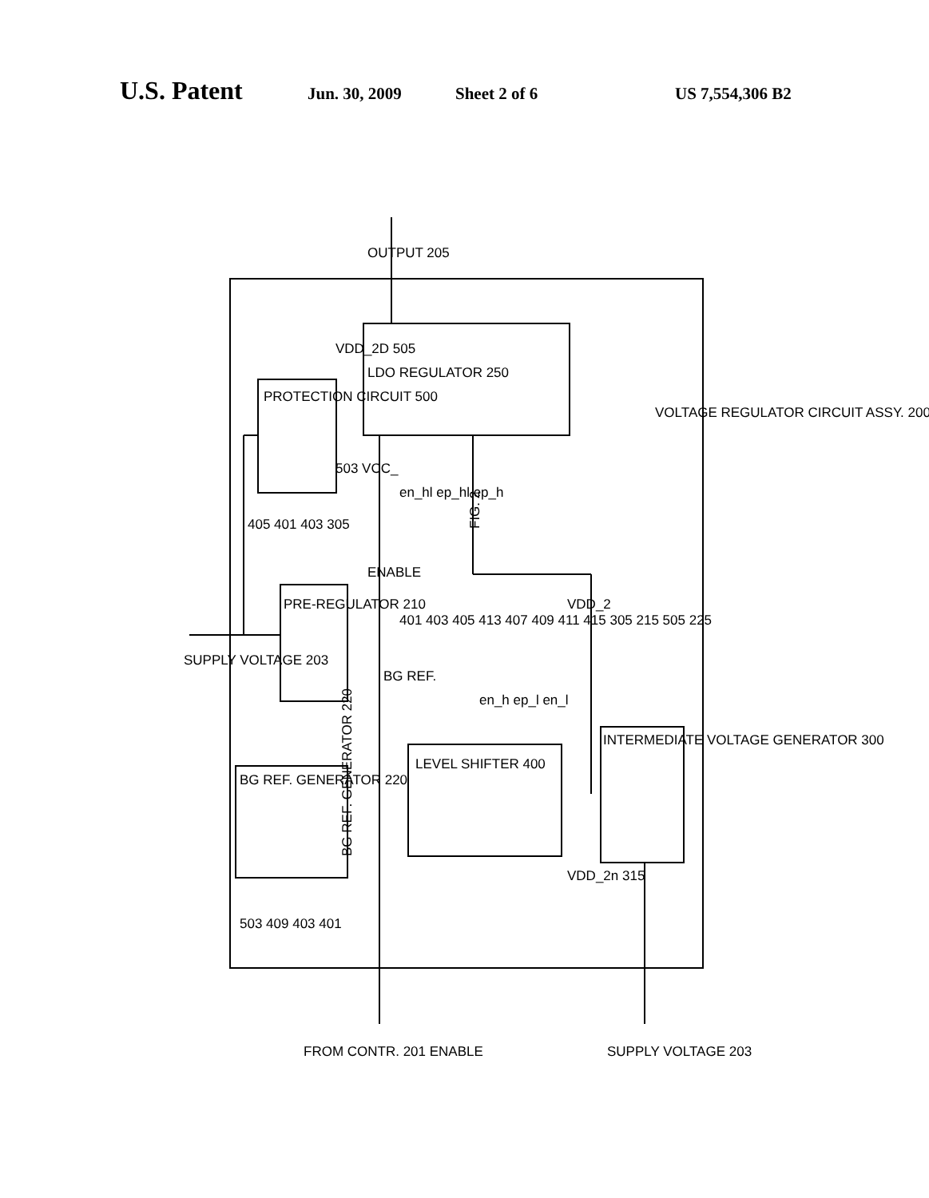U.S. Patent Jun. 30, 2009 Sheet 2 of 6 US 7,554,306 B2
BG REF. GENERATOR 220
FIG. 2
OUTPUT 205
SUPPLY VOLTAGE 203
LDO REGULATOR 250
PROTECTION CIRCUIT 500
PRE-REGULATOR 210
BG REF. GENERATOR 220
LEVEL SHIFTER 400
INTERMEDIATE VOLTAGE GENERATOR 300
VOLTAGE REGULATOR CIRCUIT ASSY. 200
FROM CONTR. 201 ENABLE
SUPPLY VOLTAGE 203
ENABLE
BG REF.
en_hl ep_hl ep_h
en_h ep_l en_l
VDD_2
VDD_2n 315
VDD_2D 505
503 VCC_
405 401 403 305
503 409 403 401
401 403 405 413 407 409 411 415 305 215 505 225